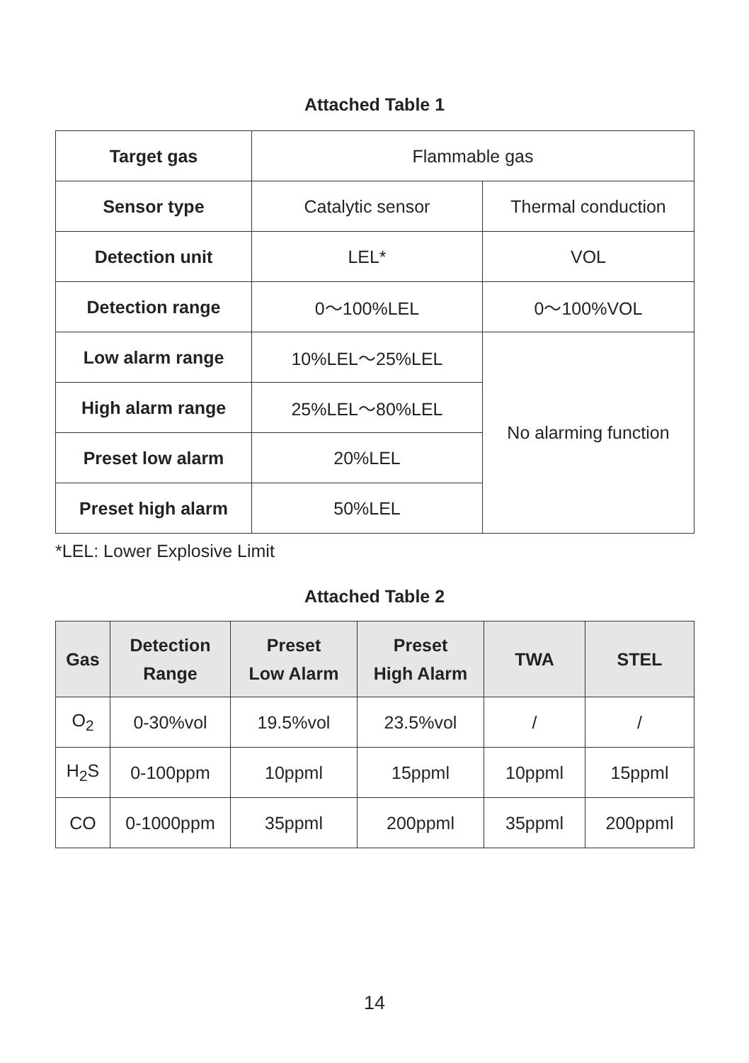Attached Table 1
| Target gas | Flammable gas | |
| Sensor type | Catalytic sensor | Thermal conduction |
| Detection unit | LEL* | VOL |
| Detection range | 0～100%LEL | 0～100%VOL |
| Low alarm range | 10%LEL～25%LEL | No alarming function |
| High alarm range | 25%LEL～80%LEL | |
| Preset low alarm | 20%LEL | |
| Preset high alarm | 50%LEL | |
*LEL: Lower Explosive Limit
Attached Table 2
| Gas | Detection Range | Preset Low Alarm | Preset High Alarm | TWA | STEL |
| --- | --- | --- | --- | --- | --- |
| O<sub>2</sub> | 0-30%vol | 19.5%vol | 23.5%vol | / | / |
| H<sub>2</sub>S | 0-100ppm | 10ppml | 15ppml | 10ppml | 15ppml |
| CO | 0-1000ppm | 35ppml | 200ppml | 35ppml | 200ppml |
14